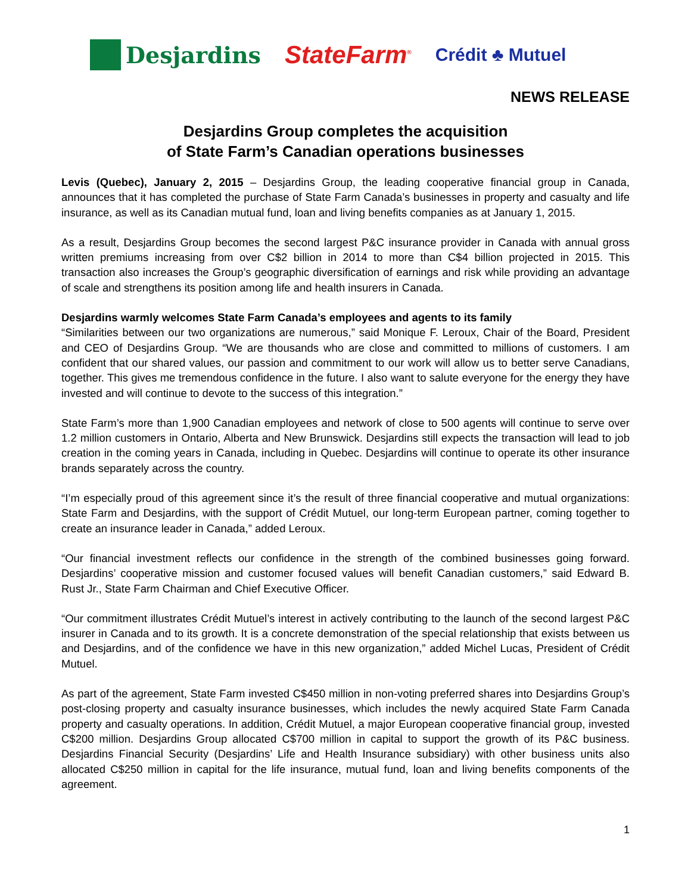Desjardins StateFarm<sup>®</sup>
Crédit ♣ Mutuel
NEWS RELEASE
Desjardins Group completes the acquisition
of State Farm’s Canadian operations businesses
Levis (Quebec), January 2, 2015 – Desjardins Group, the leading cooperative financial group in Canada, announces that it has completed the purchase of State Farm Canada’s businesses in property and casualty and life insurance, as well as its Canadian mutual fund, loan and living benefits companies as at January 1, 2015.
As a result, Desjardins Group becomes the second largest P&C insurance provider in Canada with annual gross written premiums increasing from over C$2 billion in 2014 to more than C$4 billion projected in 2015. This transaction also increases the Group’s geographic diversification of earnings and risk while providing an advantage of scale and strengthens its position among life and health insurers in Canada.
Desjardins warmly welcomes State Farm Canada’s employees and agents to its family
“Similarities between our two organizations are numerous,” said Monique F. Leroux, Chair of the Board, President and CEO of Desjardins Group. “We are thousands who are close and committed to millions of customers. I am confident that our shared values, our passion and commitment to our work will allow us to better serve Canadians, together. This gives me tremendous confidence in the future. I also want to salute everyone for the energy they have invested and will continue to devote to the success of this integration.”
State Farm’s more than 1,900 Canadian employees and network of close to 500 agents will continue to serve over 1.2 million customers in Ontario, Alberta and New Brunswick. Desjardins still expects the transaction will lead to job creation in the coming years in Canada, including in Quebec. Desjardins will continue to operate its other insurance brands separately across the country.
“I’m especially proud of this agreement since it’s the result of three financial cooperative and mutual organizations: State Farm and Desjardins, with the support of Crédit Mutuel, our long-term European partner, coming together to create an insurance leader in Canada,” added Leroux.
“Our financial investment reflects our confidence in the strength of the combined businesses going forward. Desjardins’ cooperative mission and customer focused values will benefit Canadian customers,” said Edward B. Rust Jr., State Farm Chairman and Chief Executive Officer.
“Our commitment illustrates Crédit Mutuel’s interest in actively contributing to the launch of the second largest P&C insurer in Canada and to its growth. It is a concrete demonstration of the special relationship that exists between us and Desjardins, and of the confidence we have in this new organization,” added Michel Lucas, President of Crédit Mutuel.
As part of the agreement, State Farm invested C$450 million in non-voting preferred shares into Desjardins Group’s post-closing property and casualty insurance businesses, which includes the newly acquired State Farm Canada property and casualty operations. In addition, Crédit Mutuel, a major European cooperative financial group, invested C$200 million. Desjardins Group allocated C$700 million in capital to support the growth of its P&C business. Desjardins Financial Security (Desjardins’ Life and Health Insurance subsidiary) with other business units also allocated C$250 million in capital for the life insurance, mutual fund, loan and living benefits components of the agreement.
1